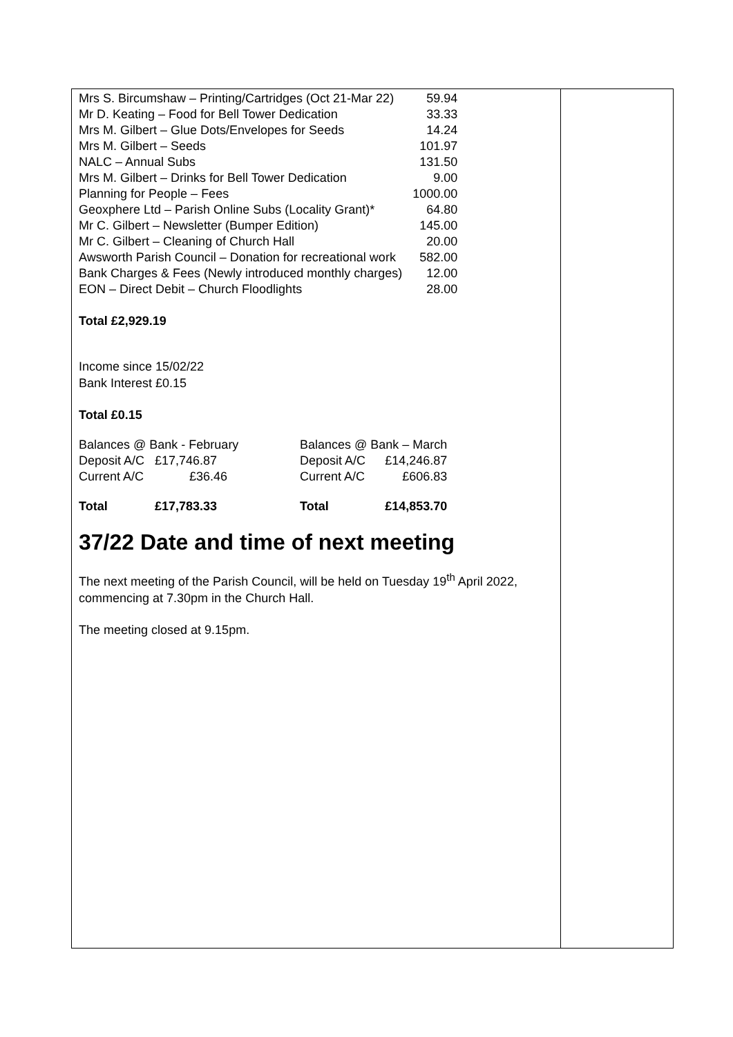| Mrs S. Bircumshaw – Printing/Cartridges (Oct 21-Mar 22) | 59.94 |
| Mr D. Keating – Food for Bell Tower Dedication | 33.33 |
| Mrs M. Gilbert – Glue Dots/Envelopes for Seeds | 14.24 |
| Mrs M. Gilbert – Seeds | 101.97 |
| NALC – Annual Subs | 131.50 |
| Mrs M. Gilbert – Drinks for Bell Tower Dedication | 9.00 |
| Planning for People – Fees | 1000.00 |
| Geoxphere Ltd – Parish Online Subs (Locality Grant)* | 64.80 |
| Mr C. Gilbert – Newsletter (Bumper Edition) | 145.00 |
| Mr C. Gilbert – Cleaning of Church Hall | 20.00 |
| Awsworth Parish Council – Donation for recreational work | 582.00 |
| Bank Charges & Fees (Newly introduced monthly charges) | 12.00 |
| EON – Direct Debit – Church Floodlights | 28.00 |
Total £2,929.19
Income since 15/02/22
Bank Interest £0.15
Total £0.15
| Balances @ Bank - February | | Balances @ Bank – March | |
| Deposit A/C | £17,746.87 | Deposit A/C | £14,246.87 |
| Current A/C | £36.46 | Current A/C | £606.83 |
| Total | £17,783.33 | Total | £14,853.70 |
37/22 Date and time of next meeting
The next meeting of the Parish Council, will be held on Tuesday 19<sup>th</sup> April 2022, commencing at 7.30pm in the Church Hall.
The meeting closed at 9.15pm.